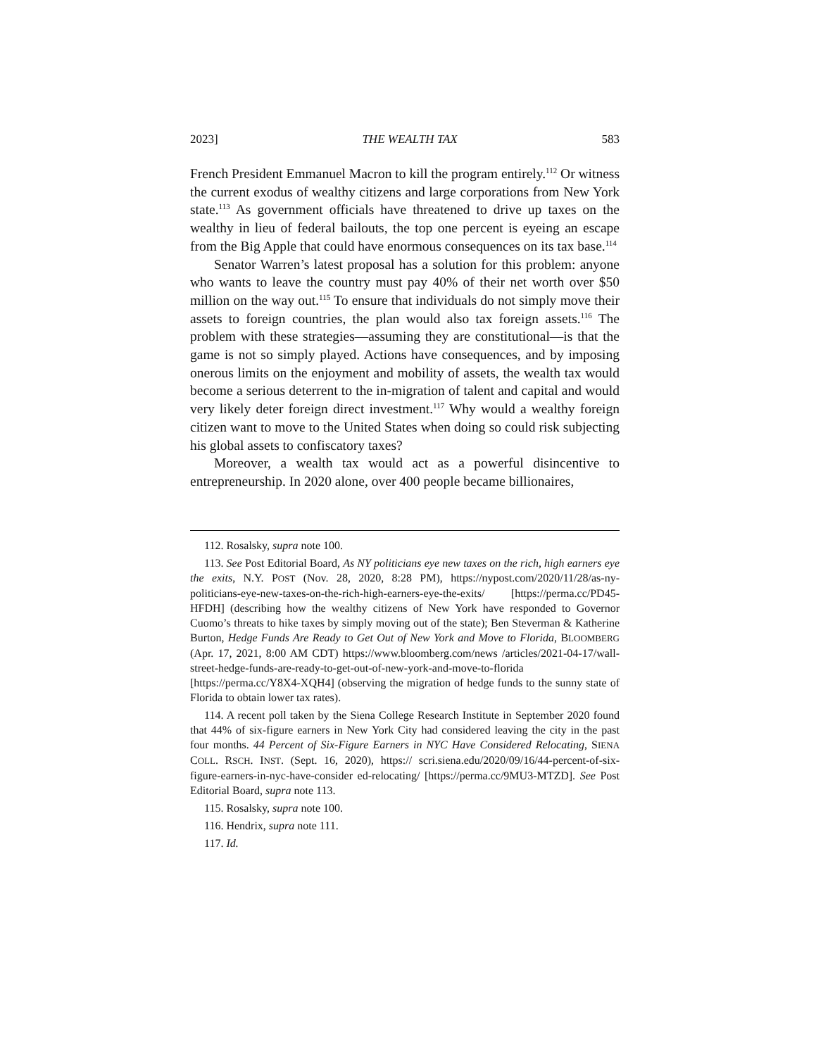2023] THE WEALTH TAX 583
French President Emmanuel Macron to kill the program entirely.<sup>112</sup> Or witness the current exodus of wealthy citizens and large corporations from New York state.<sup>113</sup> As government officials have threatened to drive up taxes on the wealthy in lieu of federal bailouts, the top one percent is eyeing an escape from the Big Apple that could have enormous consequences on its tax base.<sup>114</sup>
Senator Warren’s latest proposal has a solution for this problem: anyone who wants to leave the country must pay 40% of their net worth over $50 million on the way out.<sup>115</sup> To ensure that individuals do not simply move their assets to foreign countries, the plan would also tax foreign assets.<sup>116</sup> The problem with these strategies—assuming they are constitutional—is that the game is not so simply played. Actions have consequences, and by imposing onerous limits on the enjoyment and mobility of assets, the wealth tax would become a serious deterrent to the in-migration of talent and capital and would very likely deter foreign direct investment.<sup>117</sup> Why would a wealthy foreign citizen want to move to the United States when doing so could risk subjecting his global assets to confiscatory taxes?
Moreover, a wealth tax would act as a powerful disincentive to entrepreneurship. In 2020 alone, over 400 people became billionaires,
112. Rosalsky, supra note 100.
113. See Post Editorial Board, As NY politicians eye new taxes on the rich, high earners eye the exits, N.Y. POST (Nov. 28, 2020, 8:28 PM), https://nypost.com/2020/11/28/as-ny-politicians-eye-new-taxes-on-the-rich-high-earners-eye-the-exits/ [https://perma.cc/PD45-HFDH] (describing how the wealthy citizens of New York have responded to Governor Cuomo’s threats to hike taxes by simply moving out of the state); Ben Steverman & Katherine Burton, Hedge Funds Are Ready to Get Out of New York and Move to Florida, BLOOMBERG (Apr. 17, 2021, 8:00 AM CDT) https://www.bloomberg.com/news /articles/2021-04-17/wall-street-hedge-funds-are-ready-to-get-out-of-new-york-and-move-to-florida [https://perma.cc/Y8X4-XQH4] (observing the migration of hedge funds to the sunny state of Florida to obtain lower tax rates).
114. A recent poll taken by the Siena College Research Institute in September 2020 found that 44% of six-figure earners in New York City had considered leaving the city in the past four months. 44 Percent of Six-Figure Earners in NYC Have Considered Relocating, SIENA COLL. RSCH. INST. (Sept. 16, 2020), https:// scri.siena.edu/2020/09/16/44-percent-of-six-figure-earners-in-nyc-have-consider ed-relocating/ [https://perma.cc/9MU3-MTZD]. See Post Editorial Board, supra note 113.
115. Rosalsky, supra note 100.
116. Hendrix, supra note 111.
117. Id.